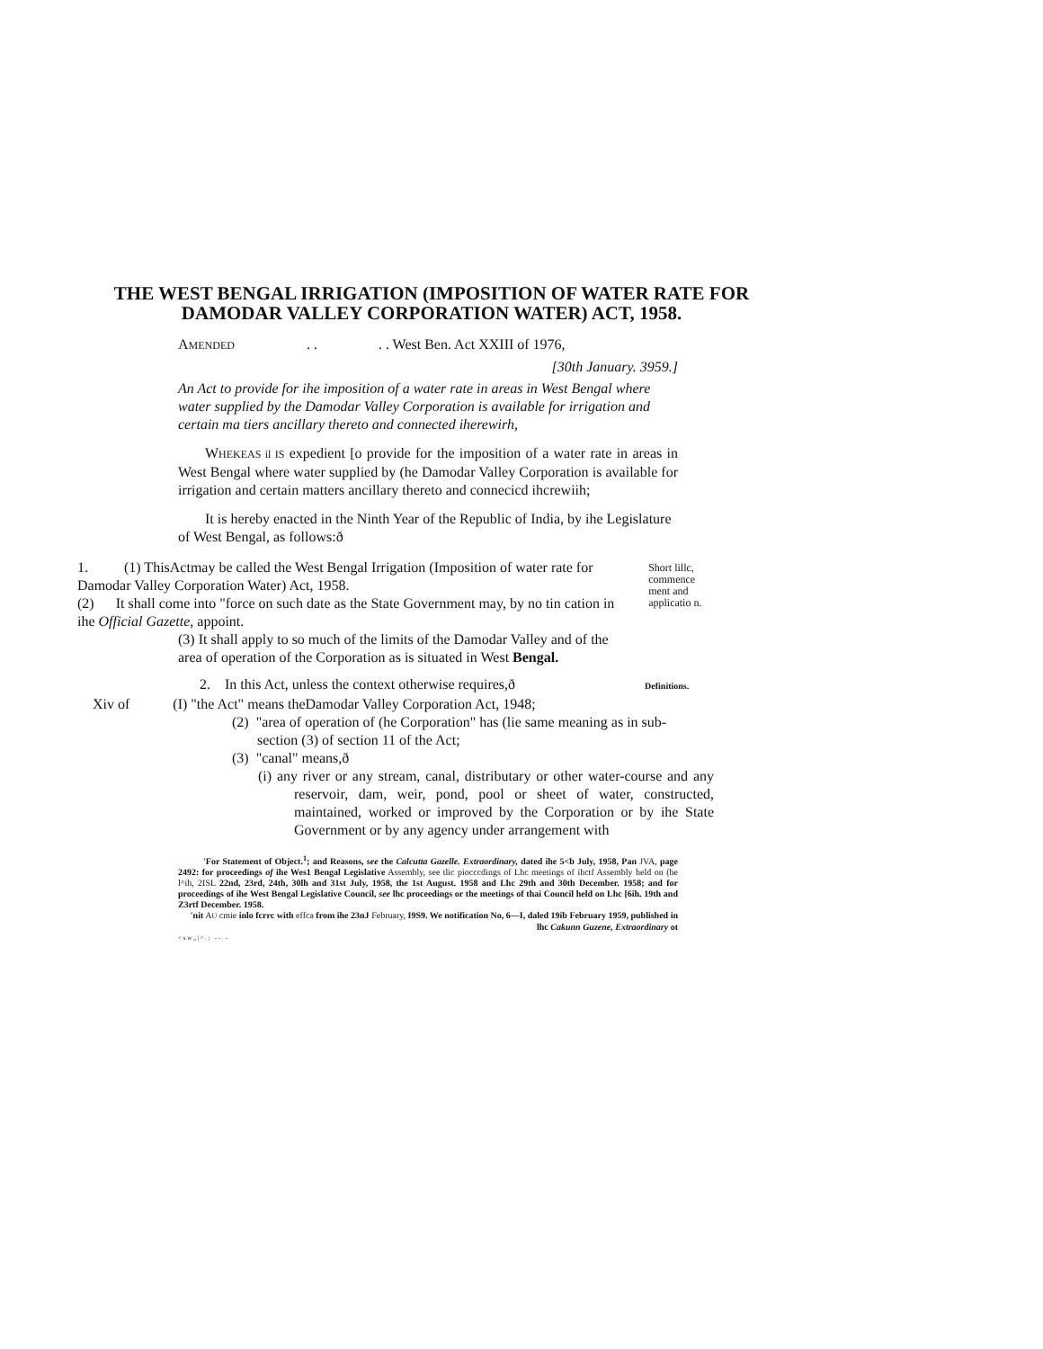THE WEST BENGAL IRRIGATION (IMPOSITION OF WATER RATE FOR
DAMODAR VALLEY CORPORATION WATER) ACT, 1958.
AMENDED . . . . West Ben. Act XXIII of 1976,
[30th January. 3959.]
An Act to provide for ihe imposition of a water rate in areas in West Bengal where water supplied by the Damodar Valley Corporation is available for irrigation and certain ma tiers ancillary thereto and connected iherewirh,
WHEKEAS il IS expedient [o provide for the imposition of a water rate in areas in West Bengal where water supplied by (he Damodar Valley Corporation is available for irrigation and certain matters ancillary thereto and connecicd ihcrewiih;
It is hereby enacted in the Ninth Year of the Republic of India, by ihe Legislature of West Bengal, as follows:ð
1. (1) ThisActmay be called the West Bengal Irrigation (Imposition of water rate for Damodar Valley Corporation Water) Act, 1958.
(2) It shall come into "force on such date as the State Government may, by no tin cation in ihe Official Gazette, appoint.
(3) It shall apply to so much of the limits of the Damodar Valley and of the area of operation of the Corporation as is situated in West Bengal.
Short lillc, commence ment and applicatio n.
2. In this Act, unless the context otherwise requires,ð Definitions.
Xiv of (I) "the Act" means theDamodar Valley Corporation Act, 1948;
(2) "area of operation of (he Corporation" has (lie same meaning as in sub-section (3) of section 11 of the Act;
(3) "canal" means,ð
(i) any river or any stream, canal, distributary or other water-course and any reservoir, dam, weir, pond, pool or sheet of water, constructed, maintained, worked or improved by the Corporation or by ihe State Government or by any agency under arrangement with
'For Statement of Object.<sup>1</sup>; and Reasons, see the Calcutta Gazelle. Extraordinary, dated ihe 5<b July, 1958, Pan JVA, page 2492: for proceedings of ihe Wes1 Bengal Legislative Assembly, see tlic piocccdings of Lhc meetings of ihctf Assembly held on (he l^ih, 2ISL 22nd, 23rd, 24th, 30lh and 31st July, 1958, the 1st August. 1958 and Lhc 29th and 30th December. 1958; and for proceedings of ihe West Bengal Legislative Council, see lhc proceedings or the meetings of thai Council held on Lhc [6ih. 19th and Z3rtf December. 1958.
'nit AU cmie inlo fcrrc with effca from ihe 23nJ February, I9S9. We notification No, 6—I, daled 19ib February 1959, published in lhc Cakunn Guzene, Extraordinary ot
< s w „ | ^ . ; - - -